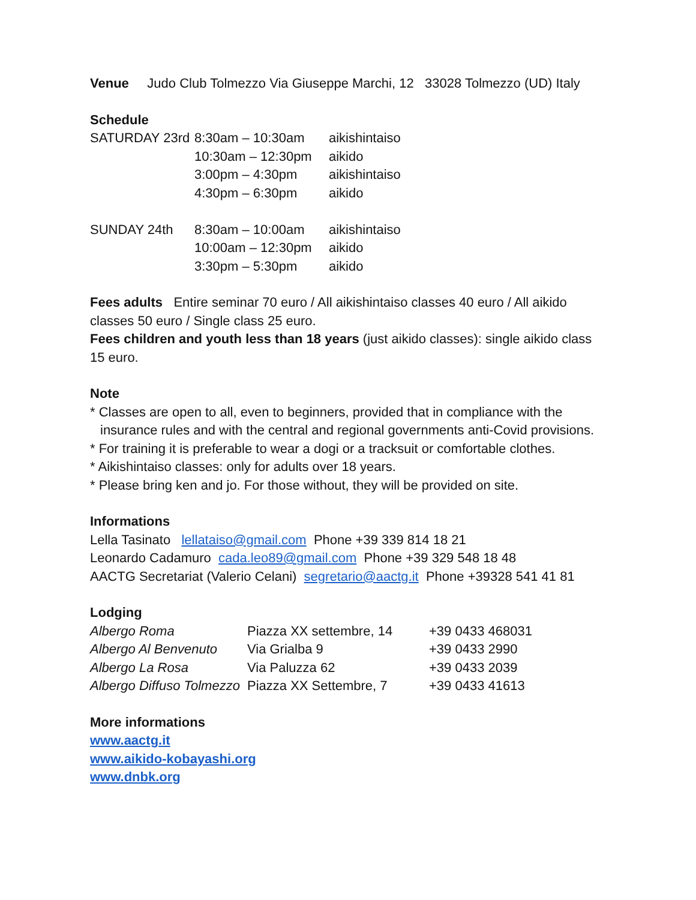Venue Judo Club Tolmezzo Via Giuseppe Marchi, 12 33028 Tolmezzo (UD) Italy
Schedule
| SATURDAY 23rd | 8:30am – 10:30am | aikishintaiso |
| | 10:30am – 12:30pm | aikido |
| | 3:00pm – 4:30pm | aikishintaiso |
| | 4:30pm – 6:30pm | aikido |
| SUNDAY 24th | 8:30am – 10:00am | aikishintaiso |
| | 10:00am – 12:30pm | aikido |
| | 3:30pm – 5:30pm | aikido |
Fees adults Entire seminar 70 euro / All aikishintaiso classes 40 euro / All aikido classes 50 euro / Single class 25 euro.
Fees children and youth less than 18 years (just aikido classes): single aikido class 15 euro.
Note
* Classes are open to all, even to beginners, provided that in compliance with the insurance rules and with the central and regional governments anti-Covid provisions.
* For training it is preferable to wear a dogi or a tracksuit or comfortable clothes.
* Aikishintaiso classes: only for adults over 18 years.
* Please bring ken and jo. For those without, they will be provided on site.
Informations
Lella Tasinato lellataiso@gmail.com Phone +39 339 814 18 21
Leonardo Cadamuro cada.leo89@gmail.com Phone +39 329 548 18 48
AACTG Secretariat (Valerio Celani) segretario@aactg.it Phone +39328 541 41 81
Lodging
| Albergo Roma | Piazza XX settembre, 14 | +39 0433 468031 |
| Albergo Al Benvenuto | Via Grialba 9 | +39 0433 2990 |
| Albergo La Rosa | Via Paluzza 62 | +39 0433 2039 |
| Albergo Diffuso Tolmezzo | Piazza XX Settembre, 7 | +39 0433 41613 |
More informations
www.aactg.it
www.aikido-kobayashi.org
www.dnbk.org